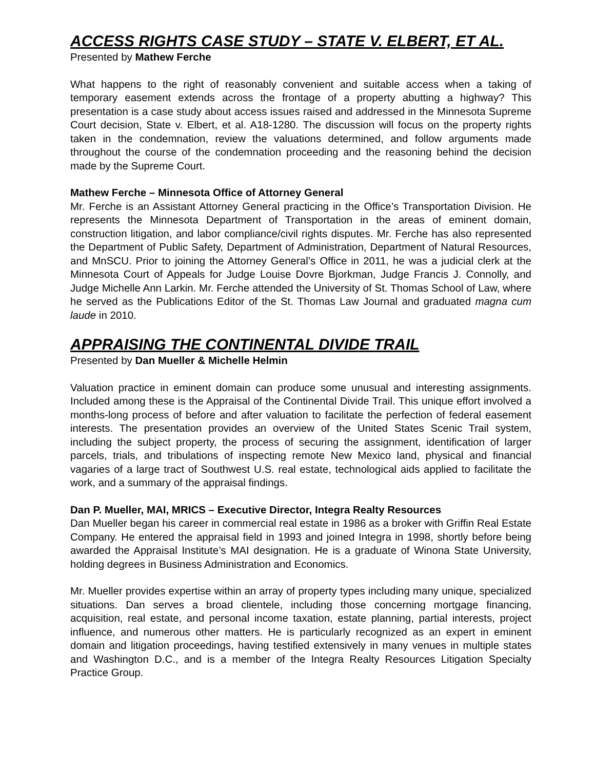ACCESS RIGHTS CASE STUDY – STATE V. ELBERT, ET AL.
Presented by Mathew Ferche
What happens to the right of reasonably convenient and suitable access when a taking of temporary easement extends across the frontage of a property abutting a highway? This presentation is a case study about access issues raised and addressed in the Minnesota Supreme Court decision, State v. Elbert, et al. A18-1280. The discussion will focus on the property rights taken in the condemnation, review the valuations determined, and follow arguments made throughout the course of the condemnation proceeding and the reasoning behind the decision made by the Supreme Court.
Mathew Ferche – Minnesota Office of Attorney General
Mr. Ferche is an Assistant Attorney General practicing in the Office’s Transportation Division. He represents the Minnesota Department of Transportation in the areas of eminent domain, construction litigation, and labor compliance/civil rights disputes. Mr. Ferche has also represented the Department of Public Safety, Department of Administration, Department of Natural Resources, and MnSCU. Prior to joining the Attorney General’s Office in 2011, he was a judicial clerk at the Minnesota Court of Appeals for Judge Louise Dovre Bjorkman, Judge Francis J. Connolly, and Judge Michelle Ann Larkin. Mr. Ferche attended the University of St. Thomas School of Law, where he served as the Publications Editor of the St. Thomas Law Journal and graduated magna cum laude in 2010.
APPRAISING THE CONTINENTAL DIVIDE TRAIL
Presented by Dan Mueller & Michelle Helmin
Valuation practice in eminent domain can produce some unusual and interesting assignments. Included among these is the Appraisal of the Continental Divide Trail. This unique effort involved a months-long process of before and after valuation to facilitate the perfection of federal easement interests. The presentation provides an overview of the United States Scenic Trail system, including the subject property, the process of securing the assignment, identification of larger parcels, trials, and tribulations of inspecting remote New Mexico land, physical and financial vagaries of a large tract of Southwest U.S. real estate, technological aids applied to facilitate the work, and a summary of the appraisal findings.
Dan P. Mueller, MAI, MRICS – Executive Director, Integra Realty Resources
Dan Mueller began his career in commercial real estate in 1986 as a broker with Griffin Real Estate Company. He entered the appraisal field in 1993 and joined Integra in 1998, shortly before being awarded the Appraisal Institute’s MAI designation. He is a graduate of Winona State University, holding degrees in Business Administration and Economics.
Mr. Mueller provides expertise within an array of property types including many unique, specialized situations. Dan serves a broad clientele, including those concerning mortgage financing, acquisition, real estate, and personal income taxation, estate planning, partial interests, project influence, and numerous other matters. He is particularly recognized as an expert in eminent domain and litigation proceedings, having testified extensively in many venues in multiple states and Washington D.C., and is a member of the Integra Realty Resources Litigation Specialty Practice Group.